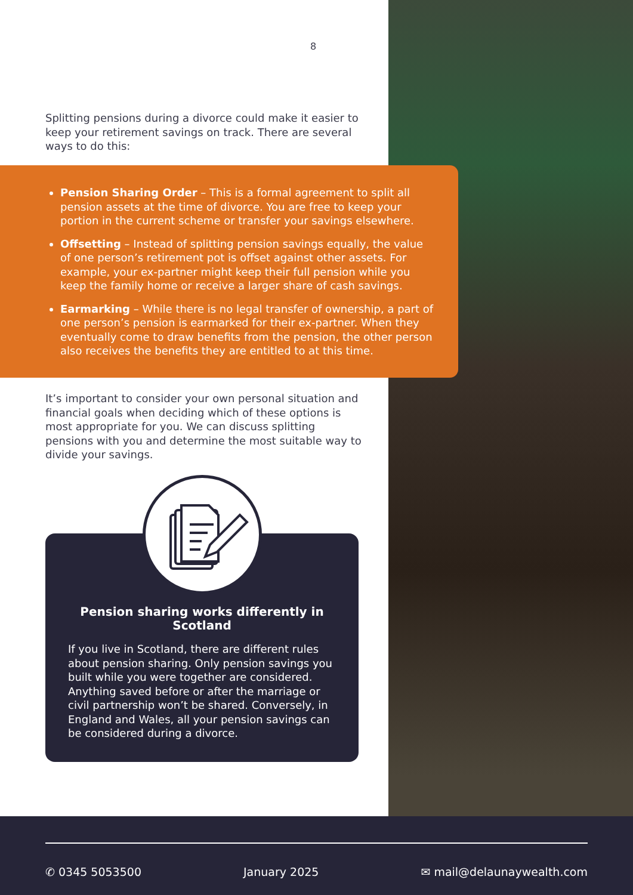8
Splitting pensions during a divorce could make it easier to keep your retirement savings on track. There are several ways to do this:
Pension Sharing Order – This is a formal agreement to split all pension assets at the time of divorce. You are free to keep your portion in the current scheme or transfer your savings elsewhere.
Offsetting – Instead of splitting pension savings equally, the value of one person’s retirement pot is offset against other assets. For example, your ex-partner might keep their full pension while you keep the family home or receive a larger share of cash savings.
Earmarking – While there is no legal transfer of ownership, a part of one person’s pension is earmarked for their ex-partner. When they eventually come to draw benefits from the pension, the other person also receives the benefits they are entitled to at this time.
It’s important to consider your own personal situation and financial goals when deciding which of these options is most appropriate for you. We can discuss splitting pensions with you and determine the most suitable way to divide your savings.
Pension sharing works differently in Scotland
If you live in Scotland, there are different rules about pension sharing. Only pension savings you built while you were together are considered. Anything saved before or after the marriage or civil partnership won’t be shared. Conversely, in England and Wales, all your pension savings can be considered during a divorce.
✆ 0345 5053500 January 2025 ✉ mail@delaunaywealth.com